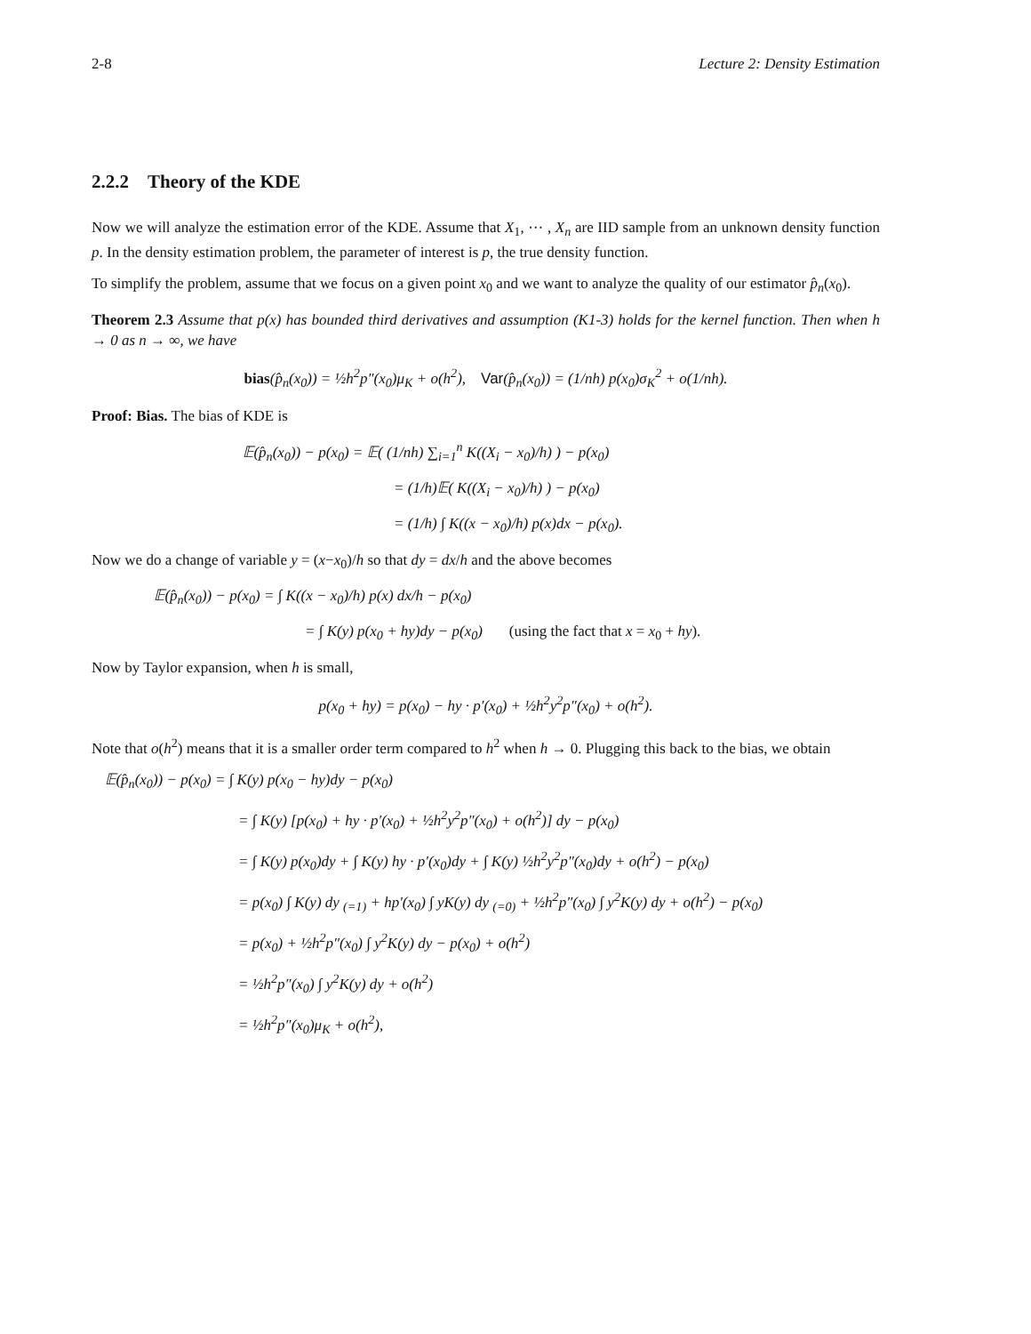2-8 Lecture 2: Density Estimation
2.2.2 Theory of the KDE
Now we will analyze the estimation error of the KDE. Assume that X<sub>1</sub>, ⋯ , X<sub>n</sub> are IID sample from an unknown density function p. In the density estimation problem, the parameter of interest is p, the true density function.
To simplify the problem, assume that we focus on a given point x<sub>0</sub> and we want to analyze the quality of our estimator p̂<sub>n</sub>(x<sub>0</sub>).
Theorem 2.3 Assume that p(x) has bounded third derivatives and assumption (K1-3) holds for the kernel function. Then when h → 0 as n → ∞, we have
bias(p̂<sub>n</sub>(x<sub>0</sub>)) = ½h<sup>2</sup>p″(x<sub>0</sub>)μ<sub>K</sub> + o(h<sup>2</sup>), Var(p̂<sub>n</sub>(x<sub>0</sub>)) = (1/nh) p(x<sub>0</sub>)σ<sub>K</sub><sup>2</sup> + o(1/nh).
Proof: Bias. The bias of KDE is
𝔼(p̂<sub>n</sub>(x<sub>0</sub>)) − p(x<sub>0</sub>) = 𝔼( (1/nh) ∑<sub>i=1</sub><sup>n</sup> K((X<sub>i</sub> − x<sub>0</sub>)/h) ) − p(x<sub>0</sub>)
= (1/h)𝔼( K((X<sub>i</sub> − x<sub>0</sub>)/h) ) − p(x<sub>0</sub>)
= (1/h) ∫ K((x − x<sub>0</sub>)/h) p(x)dx − p(x<sub>0</sub>).
Now we do a change of variable y = (x−x<sub>0</sub>)/h so that dy = dx/h and the above becomes
𝔼(p̂<sub>n</sub>(x<sub>0</sub>)) − p(x<sub>0</sub>) = ∫ K((x − x<sub>0</sub>)/h) p(x) dx/h − p(x<sub>0</sub>)
= ∫ K(y) p(x<sub>0</sub> + hy)dy − p(x<sub>0</sub>) (using the fact that x = x<sub>0</sub> + hy).
Now by Taylor expansion, when h is small,
p(x<sub>0</sub> + hy) = p(x<sub>0</sub>) − hy · p′(x<sub>0</sub>) + ½h<sup>2</sup>y<sup>2</sup>p″(x<sub>0</sub>) + o(h<sup>2</sup>).
Note that o(h<sup>2</sup>) means that it is a smaller order term compared to h<sup>2</sup> when h → 0. Plugging this back to the bias, we obtain
𝔼(p̂<sub>n</sub>(x<sub>0</sub>)) − p(x<sub>0</sub>) = ∫ K(y) p(x<sub>0</sub> − hy)dy − p(x<sub>0</sub>)
= ∫ K(y) [p(x<sub>0</sub>) + hy · p′(x<sub>0</sub>) + ½h<sup>2</sup>y<sup>2</sup>p″(x<sub>0</sub>) + o(h<sup>2</sup>)] dy − p(x<sub>0</sub>)
= ∫ K(y) p(x<sub>0</sub>)dy + ∫ K(y) hy · p′(x<sub>0</sub>)dy + ∫ K(y) ½h<sup>2</sup>y<sup>2</sup>p″(x<sub>0</sub>)dy + o(h<sup>2</sup>) − p(x<sub>0</sub>)
= p(x<sub>0</sub>) ∫ K(y) dy <sub>(=1)</sub> + hp′(x<sub>0</sub>) ∫ yK(y) dy <sub>(=0)</sub> + ½h<sup>2</sup>p″(x<sub>0</sub>) ∫ y<sup>2</sup>K(y) dy + o(h<sup>2</sup>) − p(x<sub>0</sub>)
= p(x<sub>0</sub>) + ½h<sup>2</sup>p″(x<sub>0</sub>) ∫ y<sup>2</sup>K(y) dy − p(x<sub>0</sub>) + o(h<sup>2</sup>)
= ½h<sup>2</sup>p″(x<sub>0</sub>) ∫ y<sup>2</sup>K(y) dy + o(h<sup>2</sup>)
= ½h<sup>2</sup>p″(x<sub>0</sub>)μ<sub>K</sub> + o(h<sup>2</sup>),